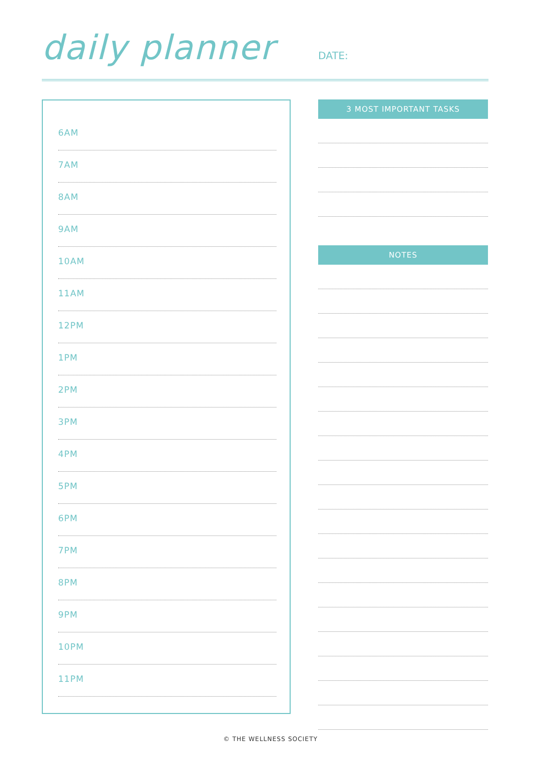daily planner DATE:
6AM
7AM
8AM
9AM
10AM
11AM
12PM
1PM
2PM
3PM
4PM
5PM
6PM
7PM
8PM
9PM
10PM
11PM
3 MOST IMPORTANT TASKS
NOTES
© THE WELLNESS SOCIETY